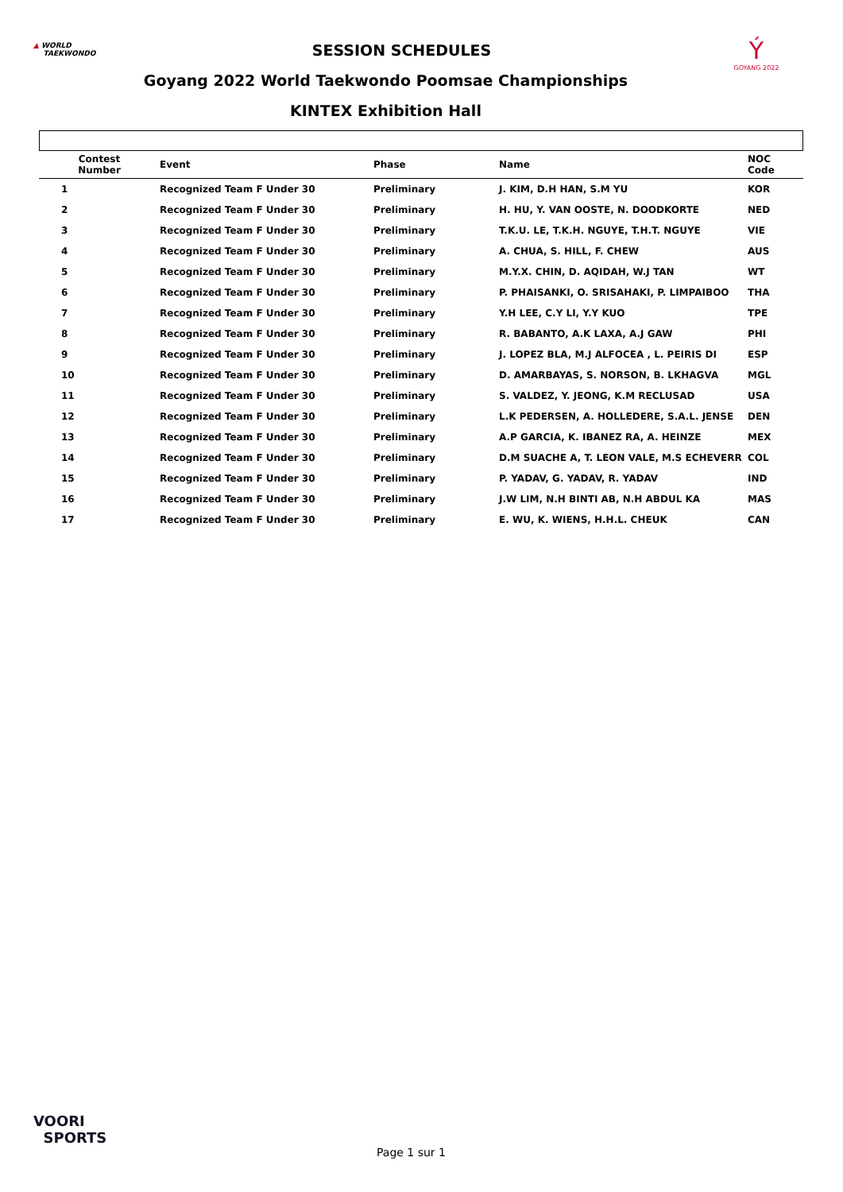▲ WORLD
TAEKWONDO
Ý
GOYANG 2022
SESSION SCHEDULES
Goyang 2022 World Taekwondo Poomsae Championships
KINTEX Exhibition Hall
| Contest Number | Event | Phase | Name | NOC Code |
| --- | --- | --- | --- | --- |
| 1 | Recognized Team F Under 30 | Preliminary | J. KIM, D.H HAN, S.M YU | KOR |
| 2 | Recognized Team F Under 30 | Preliminary | H. HU, Y. VAN OOSTE, N. DOODKORTE | NED |
| 3 | Recognized Team F Under 30 | Preliminary | T.K.U. LE, T.K.H. NGUYE, T.H.T. NGUYE | VIE |
| 4 | Recognized Team F Under 30 | Preliminary | A. CHUA, S. HILL, F. CHEW | AUS |
| 5 | Recognized Team F Under 30 | Preliminary | M.Y.X. CHIN, D. AQIDAH, W.J TAN | WT |
| 6 | Recognized Team F Under 30 | Preliminary | P. PHAISANKI, O. SRISAHAKI, P. LIMPAIBOO | THA |
| 7 | Recognized Team F Under 30 | Preliminary | Y.H LEE, C.Y LI, Y.Y KUO | TPE |
| 8 | Recognized Team F Under 30 | Preliminary | R. BABANTO, A.K LAXA, A.J GAW | PHI |
| 9 | Recognized Team F Under 30 | Preliminary | J. LOPEZ BLA, M.J ALFOCEA , L. PEIRIS DI | ESP |
| 10 | Recognized Team F Under 30 | Preliminary | D. AMARBAYAS, S. NORSON, B. LKHAGVA | MGL |
| 11 | Recognized Team F Under 30 | Preliminary | S. VALDEZ, Y. JEONG, K.M RECLUSAD | USA |
| 12 | Recognized Team F Under 30 | Preliminary | L.K PEDERSEN, A. HOLLEDERE, S.A.L. JENSE | DEN |
| 13 | Recognized Team F Under 30 | Preliminary | A.P GARCIA, K. IBANEZ RA, A. HEINZE | MEX |
| 14 | Recognized Team F Under 30 | Preliminary | D.M SUACHE A, T. LEON VALE, M.S ECHEVERR | COL |
| 15 | Recognized Team F Under 30 | Preliminary | P. YADAV, G. YADAV, R. YADAV | IND |
| 16 | Recognized Team F Under 30 | Preliminary | J.W LIM, N.H BINTI AB, N.H ABDUL KA | MAS |
| 17 | Recognized Team F Under 30 | Preliminary | E. WU, K. WIENS, H.H.L. CHEUK | CAN |
VOORI
SPORTS
Page 1 sur 1